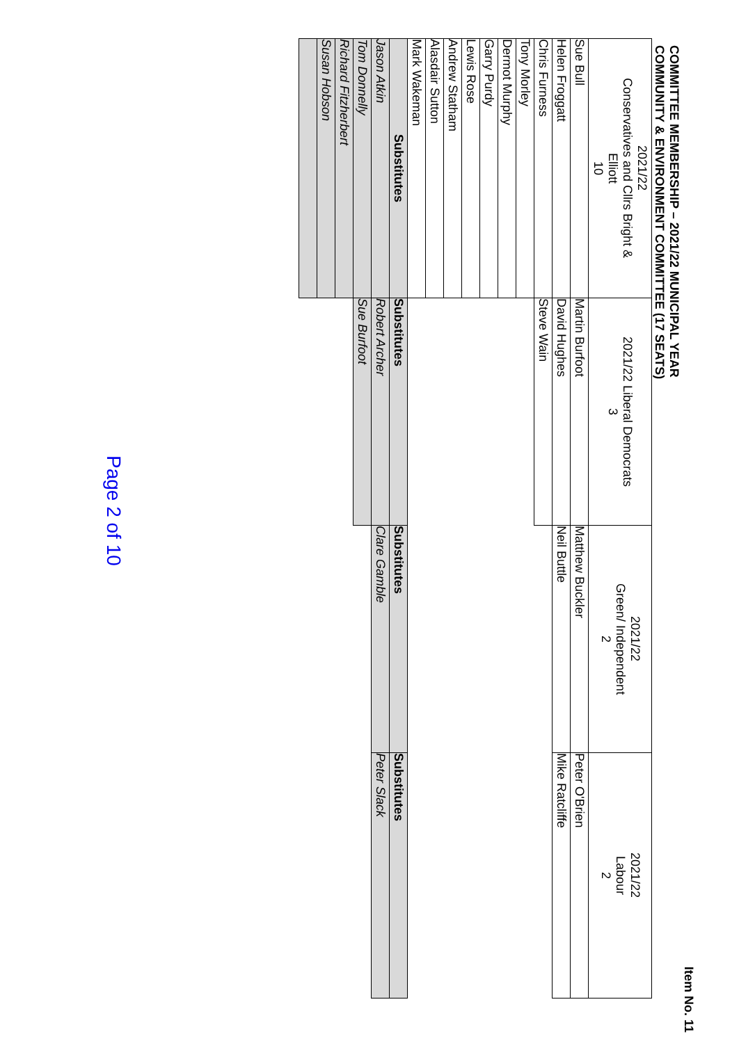Item No. 11
COMMITTEE MEMBERSHIP – 2021/22 MUNICIPAL YEAR
COMMUNITY & ENVIRONMENT COMMITTEE (17 SEATS)
| 2021/22 Conservatives and Cllrs Bright & Elliott 10 | 2021/22 Liberal Democrats 3 | 2021/22 Green/ Independent 2 | 2021/22 Labour 2 |
| --- | --- | --- | --- |
| Sue Bull | Martin Burfoot | Matthew Buckler | Peter O'Brien |
| Helen Froggatt | David Hughes | Neil Buttle | Mike Ratcliffe |
| Chris Furness | Steve Wain | | |
| Tony Morley | | | |
| Dermot Murphy | | | |
| Garry Purdy | | | |
| Lewis Rose | | | |
| Andrew Statham | | | |
| Alasdair Sutton | | | |
| Mark Wakeman | | | |
| Substitutes | Substitutes | Substitutes | Substitutes |
| Jason Atkin | Robert Archer | Clare Gamble | Peter Slack |
| Tom Donnelly | Sue Burfoot | | |
| Richard Fitzherbert | | | |
| Susan Hobson | | | |
Page 2 of 10